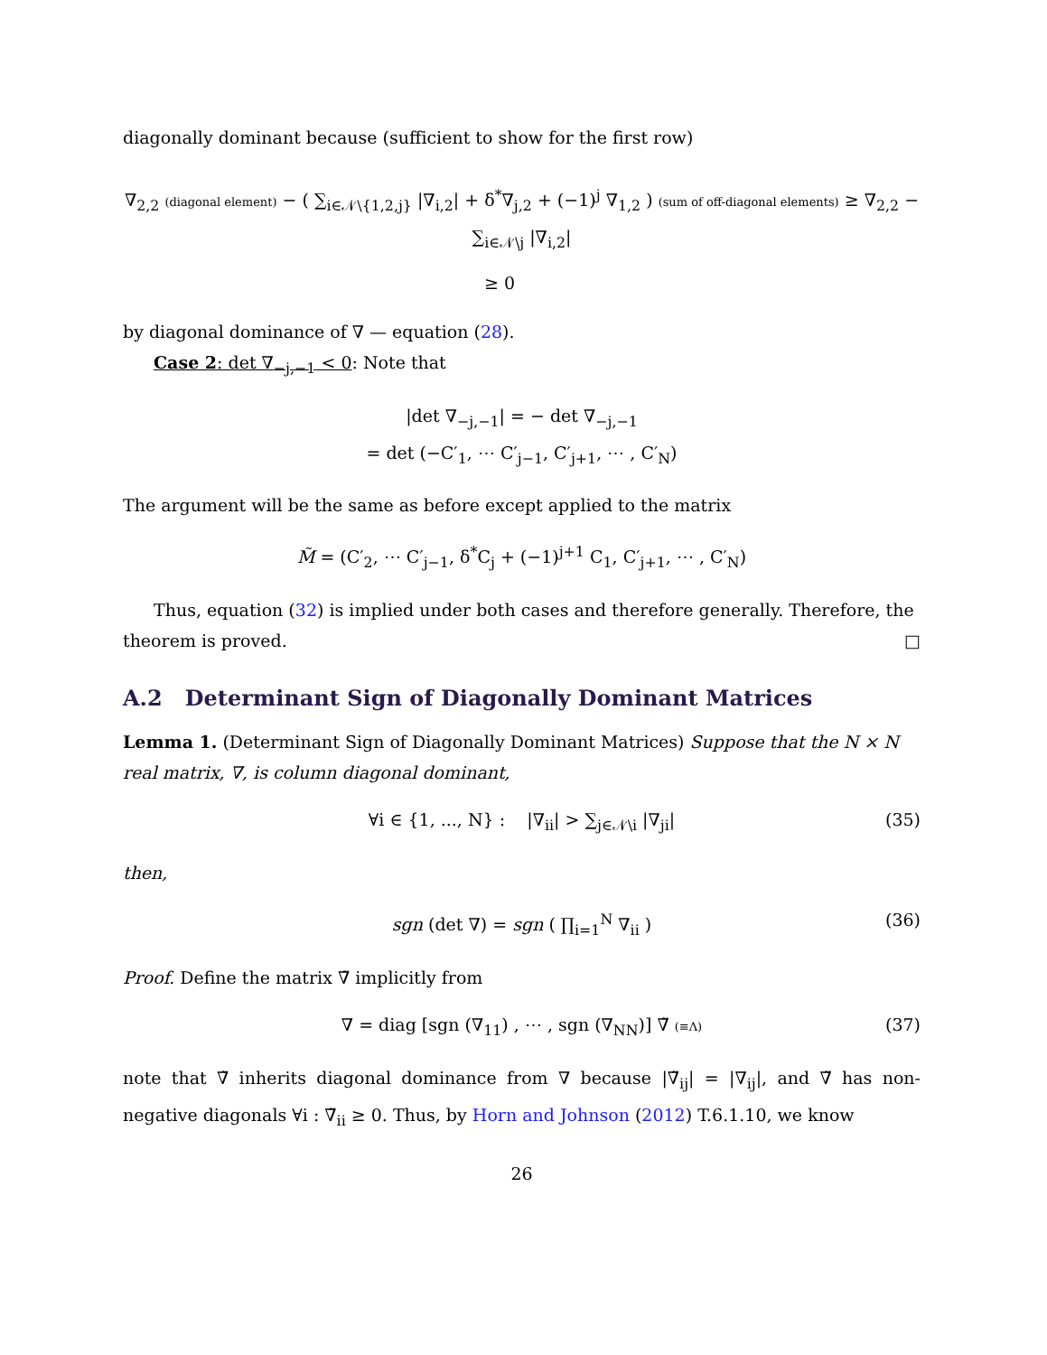diagonally dominant because (sufficient to show for the first row)
∇<sub>2,2</sub> (diagonal element) − ( ∑<sub>i∈𝒩\{1,2,j}</sub> |∇<sub>i,2</sub>| + δ<sup>*</sup>∇<sub>j,2</sub> + (−1)<sup>j</sup> ∇<sub>1,2</sub> ) (sum of off-diagonal elements) ≥ ∇<sub>2,2</sub> − ∑<sub>i∈𝒩\j</sub> |∇<sub>i,2</sub>|
≥ 0
by diagonal dominance of ∇ — equation (28).
Case 2: det ∇<sub>−j,−1</sub> < 0: Note that
|det ∇<sub>−j,−1</sub>| = − det ∇<sub>−j,−1</sub>
= det (−C′<sub>1</sub>, ⋯ C′<sub>j−1</sub>, C′<sub>j+1</sub>, ⋯ , C′<sub>N</sub>)
The argument will be the same as before except applied to the matrix
M̃ = (C′<sub>2</sub>, ⋯ C′<sub>j−1</sub>, δ<sup>*</sup>C<sub>j</sub> + (−1)<sup>j+1</sup> C<sub>1</sub>, C′<sub>j+1</sub>, ⋯ , C′<sub>N</sub>)
Thus, equation (32) is implied under both cases and therefore generally. Therefore, the theorem is proved. □
A.2 Determinant Sign of Diagonally Dominant Matrices
Lemma 1. (Determinant Sign of Diagonally Dominant Matrices) Suppose that the N × N real matrix, ∇, is column diagonal dominant,
∀i ∈ {1, ..., N} : |∇<sub>ii</sub>| > ∑<sub>j∈𝒩\i</sub> |∇<sub>ji</sub>| (35)
then,
sgn (det ∇) = sgn ( ∏<sub>i=1</sub><sup>N</sup> ∇<sub>ii</sub> ) (36)
Proof. Define the matrix ∇̃ implicitly from
∇ = diag [sgn (∇<sub>11</sub>) , ⋯ , sgn (∇<sub>NN</sub>)] ∇̃ (≡Λ) (37)
note that ∇̃ inherits diagonal dominance from ∇ because |∇̃<sub>ij</sub>| = |∇<sub>ij</sub>|, and ∇̃ has non-negative diagonals ∀i : ∇̃<sub>ii</sub> ≥ 0. Thus, by Horn and Johnson (2012) T.6.1.10, we know
26